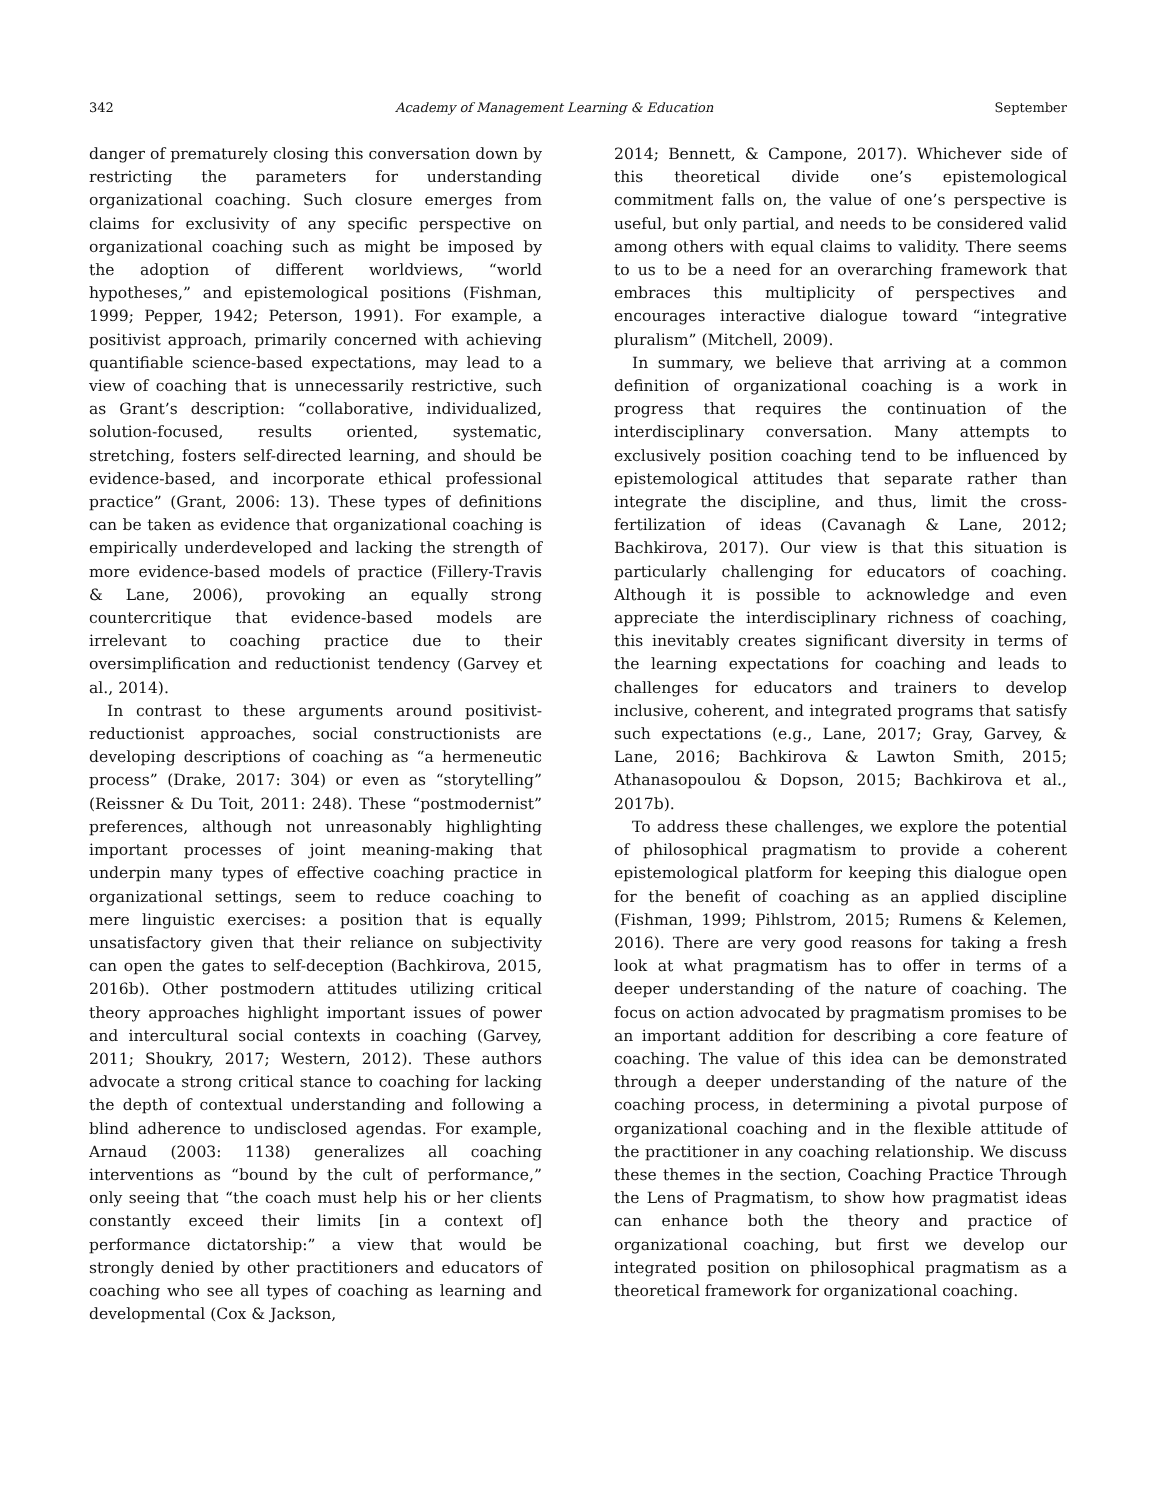342 Academy of Management Learning & Education September
danger of prematurely closing this conversation down by restricting the parameters for understanding organizational coaching. Such closure emerges from claims for exclusivity of any specific perspective on organizational coaching such as might be imposed by the adoption of different worldviews, “world hypotheses,” and epistemological positions (Fishman, 1999; Pepper, 1942; Peterson, 1991). For example, a positivist approach, primarily concerned with achieving quantifiable science-based expectations, may lead to a view of coaching that is unnecessarily restrictive, such as Grant’s description: “collaborative, individualized, solution-focused, results oriented, systematic, stretching, fosters self-directed learning, and should be evidence-based, and incorporate ethical professional practice” (Grant, 2006: 13). These types of definitions can be taken as evidence that organizational coaching is empirically underdeveloped and lacking the strength of more evidence-based models of practice (Fillery-Travis & Lane, 2006), provoking an equally strong countercritique that evidence-based models are irrelevant to coaching practice due to their oversimplification and reductionist tendency (Garvey et al., 2014).
In contrast to these arguments around positivist-reductionist approaches, social constructionists are developing descriptions of coaching as “a hermeneutic process” (Drake, 2017: 304) or even as “storytelling” (Reissner & Du Toit, 2011: 248). These “postmodernist” preferences, although not unreasonably highlighting important processes of joint meaning-making that underpin many types of effective coaching practice in organizational settings, seem to reduce coaching to mere linguistic exercises: a position that is equally unsatisfactory given that their reliance on subjectivity can open the gates to self-deception (Bachkirova, 2015, 2016b). Other postmodern attitudes utilizing critical theory approaches highlight important issues of power and intercultural social contexts in coaching (Garvey, 2011; Shoukry, 2017; Western, 2012). These authors advocate a strong critical stance to coaching for lacking the depth of contextual understanding and following a blind adherence to undisclosed agendas. For example, Arnaud (2003: 1138) generalizes all coaching interventions as “bound by the cult of performance,” only seeing that “the coach must help his or her clients constantly exceed their limits [in a context of] performance dictatorship:” a view that would be strongly denied by other practitioners and educators of coaching who see all types of coaching as learning and developmental (Cox & Jackson,
2014; Bennett, & Campone, 2017). Whichever side of this theoretical divide one’s epistemological commitment falls on, the value of one’s perspective is useful, but only partial, and needs to be considered valid among others with equal claims to validity. There seems to us to be a need for an overarching framework that embraces this multiplicity of perspectives and encourages interactive dialogue toward “integrative pluralism” (Mitchell, 2009).
In summary, we believe that arriving at a common definition of organizational coaching is a work in progress that requires the continuation of the interdisciplinary conversation. Many attempts to exclusively position coaching tend to be influenced by epistemological attitudes that separate rather than integrate the discipline, and thus, limit the cross-fertilization of ideas (Cavanagh & Lane, 2012; Bachkirova, 2017). Our view is that this situation is particularly challenging for educators of coaching. Although it is possible to acknowledge and even appreciate the interdisciplinary richness of coaching, this inevitably creates significant diversity in terms of the learning expectations for coaching and leads to challenges for educators and trainers to develop inclusive, coherent, and integrated programs that satisfy such expectations (e.g., Lane, 2017; Gray, Garvey, & Lane, 2016; Bachkirova & Lawton Smith, 2015; Athanasopoulou & Dopson, 2015; Bachkirova et al., 2017b).
To address these challenges, we explore the potential of philosophical pragmatism to provide a coherent epistemological platform for keeping this dialogue open for the benefit of coaching as an applied discipline (Fishman, 1999; Pihlstrom, 2015; Rumens & Kelemen, 2016). There are very good reasons for taking a fresh look at what pragmatism has to offer in terms of a deeper understanding of the nature of coaching. The focus on action advocated by pragmatism promises to be an important addition for describing a core feature of coaching. The value of this idea can be demonstrated through a deeper understanding of the nature of the coaching process, in determining a pivotal purpose of organizational coaching and in the flexible attitude of the practitioner in any coaching relationship. We discuss these themes in the section, Coaching Practice Through the Lens of Pragmatism, to show how pragmatist ideas can enhance both the theory and practice of organizational coaching, but first we develop our integrated position on philosophical pragmatism as a theoretical framework for organizational coaching.